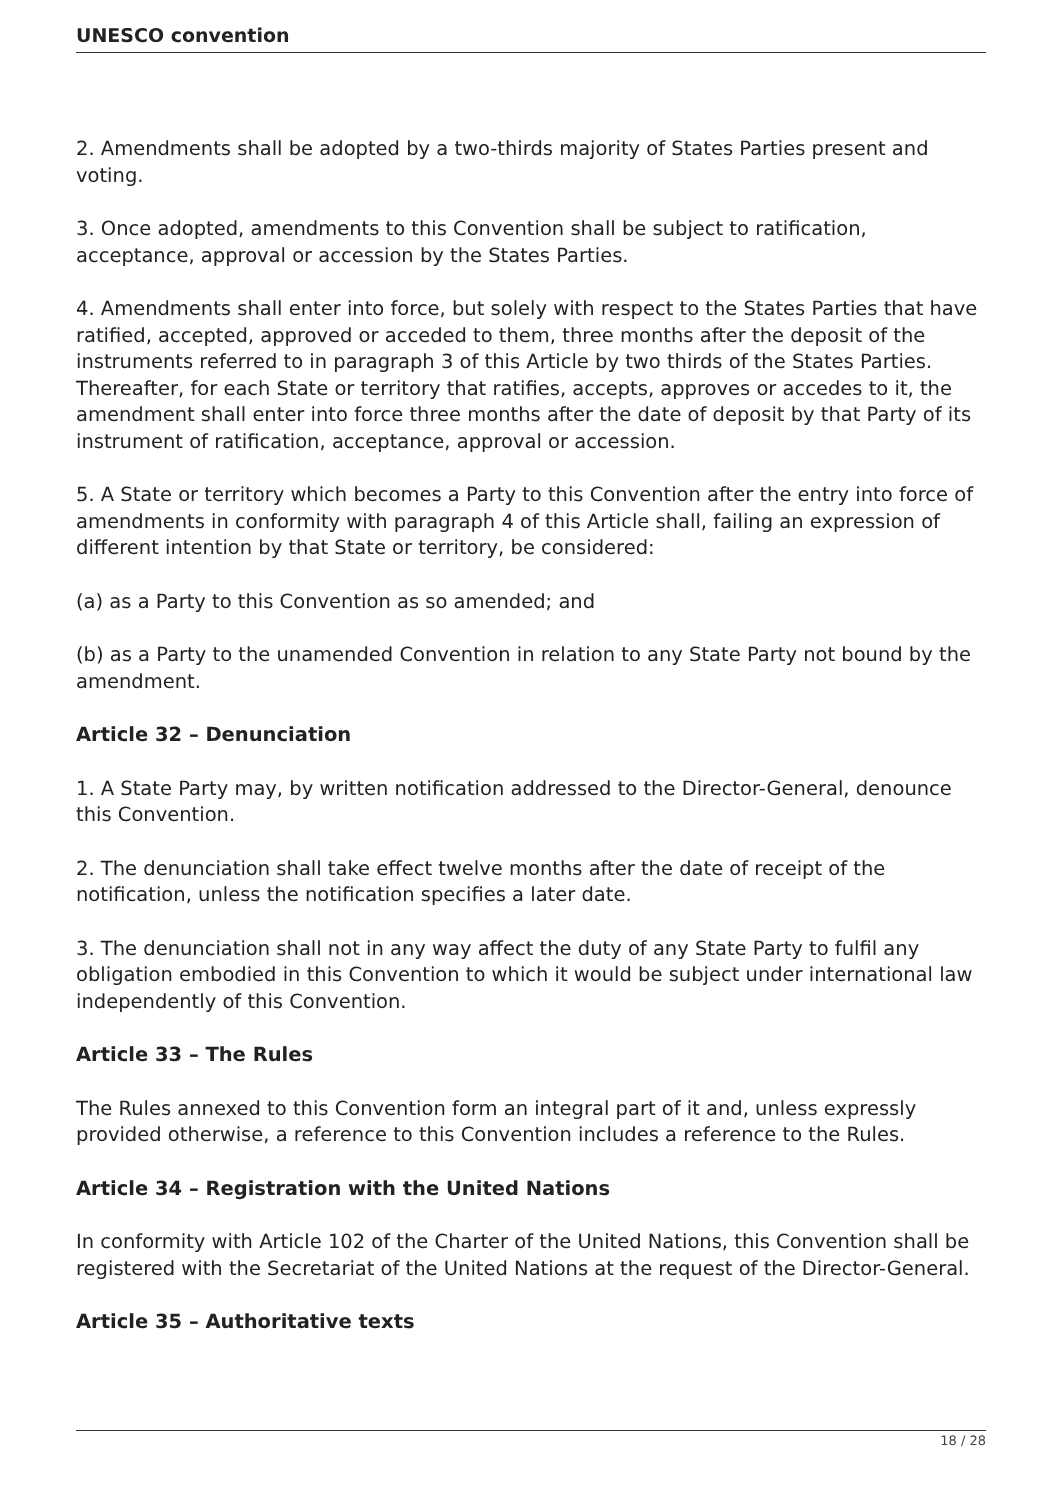UNESCO convention
2. Amendments shall be adopted by a two-thirds majority of States Parties present and voting.
3. Once adopted, amendments to this Convention shall be subject to ratification, acceptance, approval or accession by the States Parties.
4. Amendments shall enter into force, but solely with respect to the States Parties that have ratified, accepted, approved or acceded to them, three months after the deposit of the instruments referred to in paragraph 3 of this Article by two thirds of the States Parties. Thereafter, for each State or territory that ratifies, accepts, approves or accedes to it, the amendment shall enter into force three months after the date of deposit by that Party of its instrument of ratification, acceptance, approval or accession.
5. A State or territory which becomes a Party to this Convention after the entry into force of amendments in conformity with paragraph 4 of this Article shall, failing an expression of different intention by that State or territory, be considered:
(a) as a Party to this Convention as so amended; and
(b) as a Party to the unamended Convention in relation to any State Party not bound by the amendment.
Article 32 – Denunciation
1. A State Party may, by written notification addressed to the Director-General, denounce this Convention.
2. The denunciation shall take effect twelve months after the date of receipt of the notification, unless the notification specifies a later date.
3. The denunciation shall not in any way affect the duty of any State Party to fulfil any obligation embodied in this Convention to which it would be subject under international law independently of this Convention.
Article 33 – The Rules
The Rules annexed to this Convention form an integral part of it and, unless expressly provided otherwise, a reference to this Convention includes a reference to the Rules.
Article 34 – Registration with the United Nations
In conformity with Article 102 of the Charter of the United Nations, this Convention shall be registered with the Secretariat of the United Nations at the request of the Director-General.
Article 35 – Authoritative texts
18 / 28